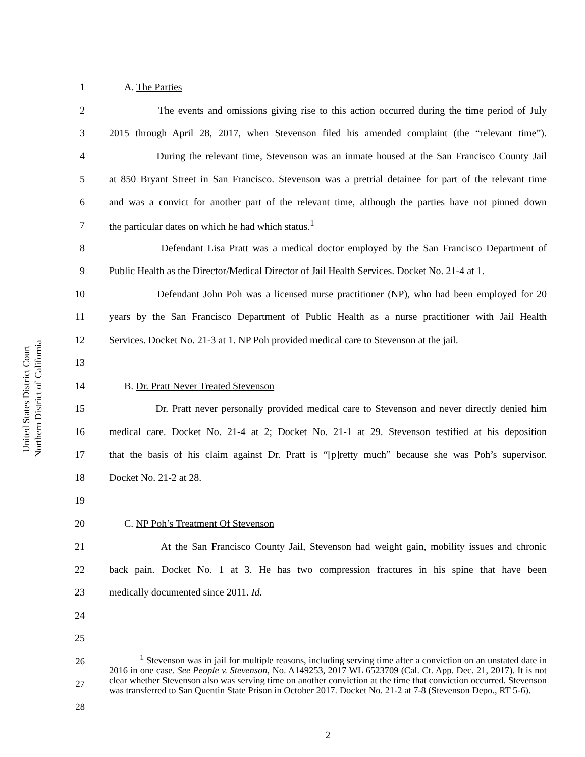United States District Court
Northern District of California
1 A. The Parties
2 The events and omissions giving rise to this action occurred during the time period of July
3 2015 through April 28, 2017, when Stevenson filed his amended complaint (the “relevant time”).
4 During the relevant time, Stevenson was an inmate housed at the San Francisco County Jail
5 at 850 Bryant Street in San Francisco. Stevenson was a pretrial detainee for part of the relevant time
6 and was a convict for another part of the relevant time, although the parties have not pinned down
7 the particular dates on which he had which status.<sup>1</sup>
8 Defendant Lisa Pratt was a medical doctor employed by the San Francisco Department of
9 Public Health as the Director/Medical Director of Jail Health Services. Docket No. 21-4 at 1.
10 Defendant John Poh was a licensed nurse practitioner (NP), who had been employed for 20
11 years by the San Francisco Department of Public Health as a nurse practitioner with Jail Health
12 Services. Docket No. 21-3 at 1. NP Poh provided medical care to Stevenson at the jail.
13
14 B. Dr. Pratt Never Treated Stevenson
15 Dr. Pratt never personally provided medical care to Stevenson and never directly denied him
16 medical care. Docket No. 21-4 at 2; Docket No. 21-1 at 29. Stevenson testified at his deposition
17 that the basis of his claim against Dr. Pratt is “[p]retty much” because she was Poh’s supervisor.
18 Docket No. 21-2 at 28.
19
20 C. NP Poh’s Treatment Of Stevenson
21 At the San Francisco County Jail, Stevenson had weight gain, mobility issues and chronic
22 back pain. Docket No. 1 at 3. He has two compression fractures in his spine that have been
23 medically documented since 2011. Id.
24
25
26
27
28 <sup>1</sup> Stevenson was in jail for multiple reasons, including serving time after a conviction on an unstated date in 2016 in one case. See People v. Stevenson, No. A149253, 2017 WL 6523709 (Cal. Ct. App. Dec. 21, 2017). It is not clear whether Stevenson also was serving time on another conviction at the time that conviction occurred. Stevenson was transferred to San Quentin State Prison in October 2017. Docket No. 21-2 at 7-8 (Stevenson Depo., RT 5-6).
2